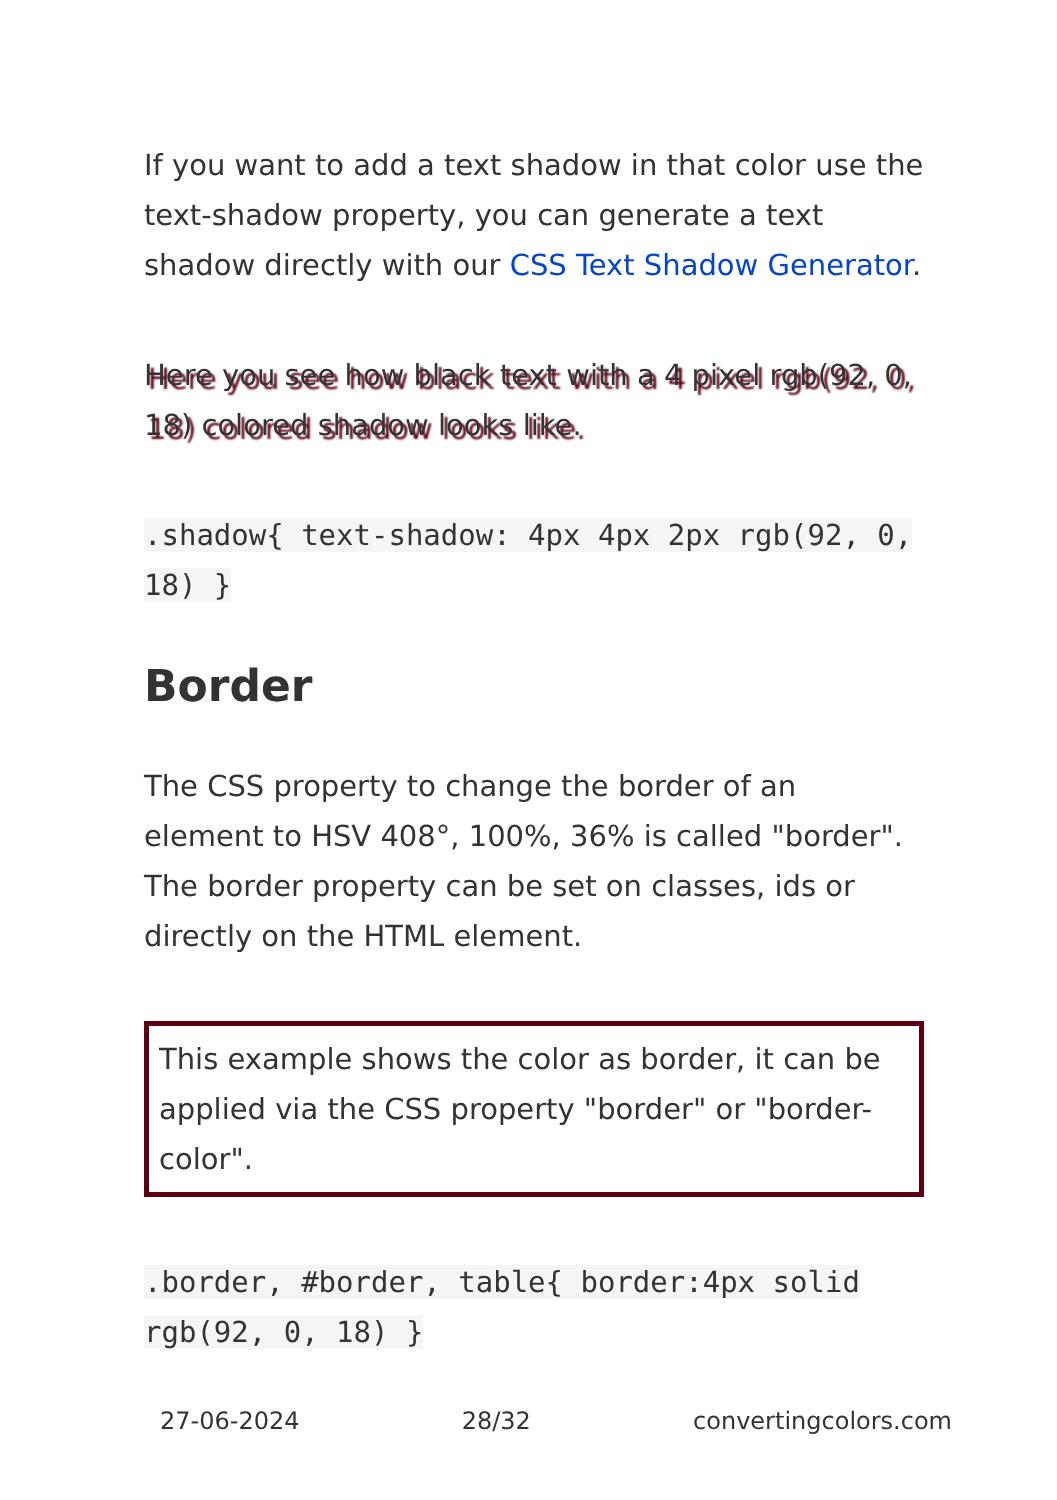If you want to add a text shadow in that color use the text-shadow property, you can generate a text shadow directly with our CSS Text Shadow Generator.
Here you see how black text with a 4 pixel rgb(92, 0, 18) colored shadow looks like.
.shadow{ text-shadow: 4px 4px 2px rgb(92, 0, 18) }
Border
The CSS property to change the border of an element to HSV 408°, 100%, 36% is called "border". The border property can be set on classes, ids or directly on the HTML element.
This example shows the color as border, it can be applied via the CSS property "border" or "border-color".
.border, #border, table{ border:4px solid rgb(92, 0, 18) }
27-06-2024 28/32 convertingcolors.com